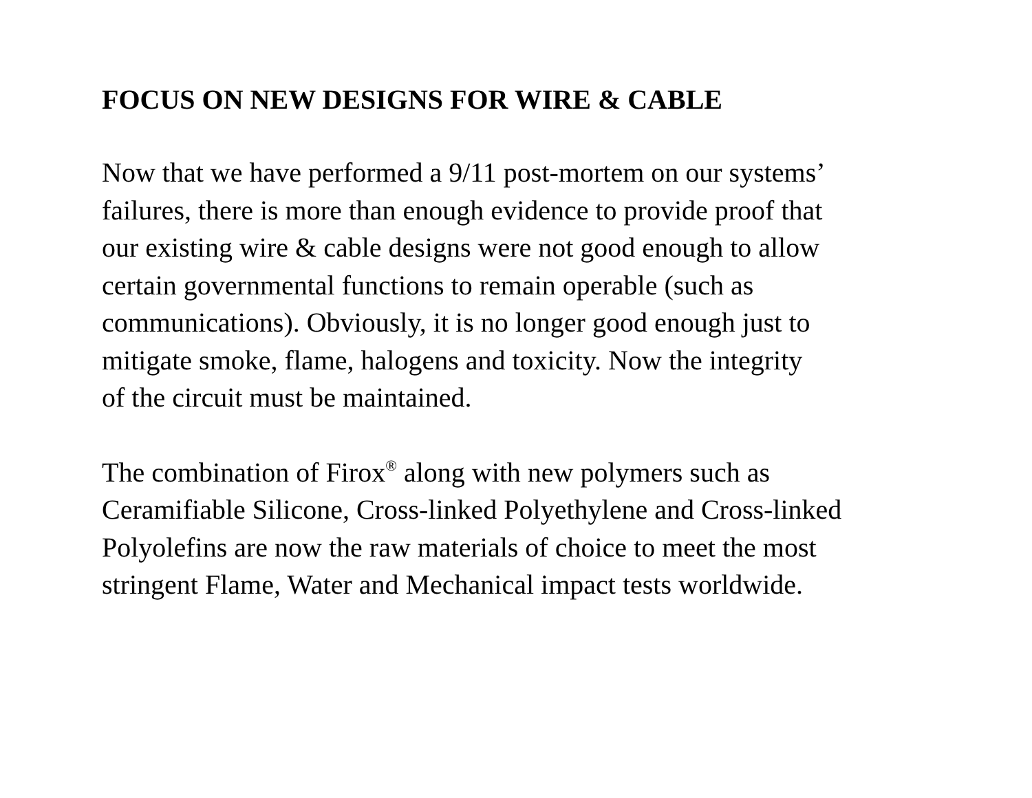FOCUS ON NEW DESIGNS FOR WIRE & CABLE
Now that we have performed a 9/11 post-mortem on our systems’
failures, there is more than enough evidence to provide proof that
our existing wire & cable designs were not good enough to allow
certain governmental functions to remain operable (such as
communications). Obviously, it is no longer good enough just to
mitigate smoke, flame, halogens and toxicity. Now the integrity
of the circuit must be maintained.
The combination of Firox<sup>®</sup> along with new polymers such as
Ceramifiable Silicone, Cross-linked Polyethylene and Cross-linked
Polyolefins are now the raw materials of choice to meet the most
stringent Flame, Water and Mechanical impact tests worldwide.